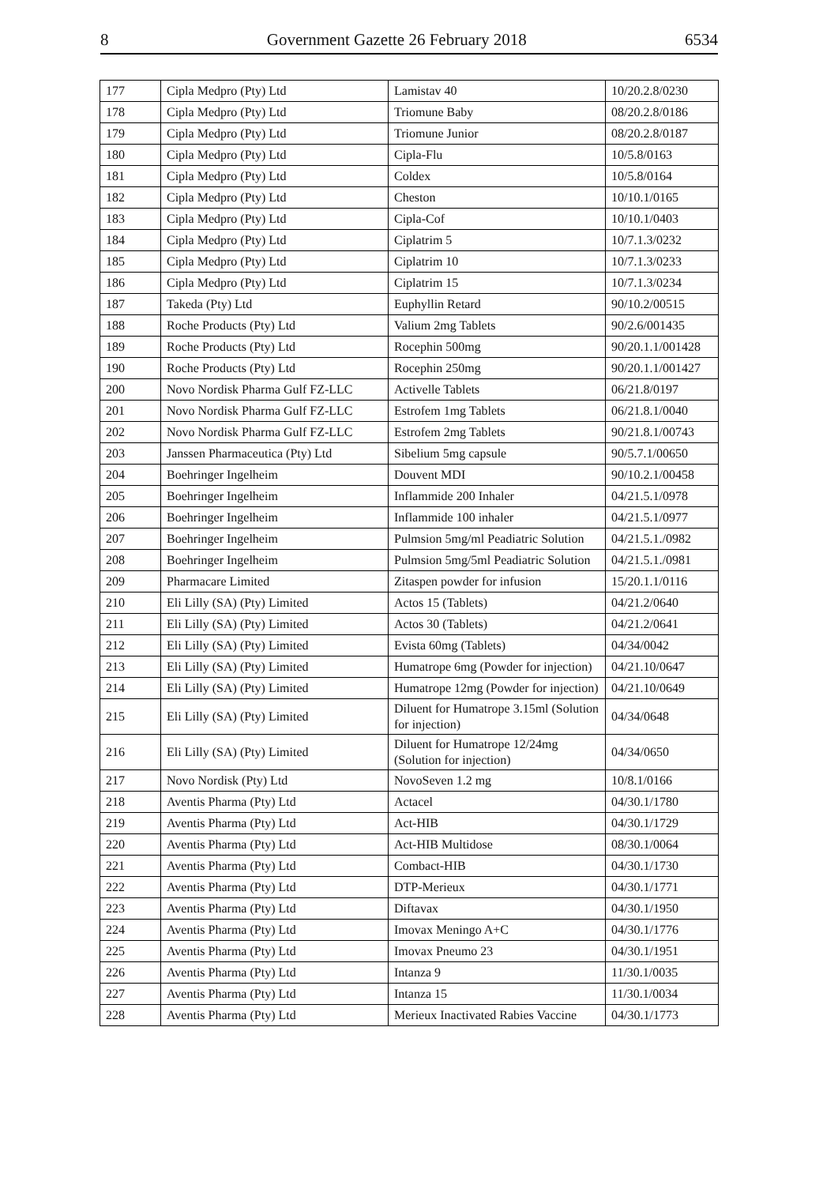8 Government Gazette 26 February 2018 6534
| 177 | Cipla Medpro (Pty) Ltd | Lamistav 40 | 10/20.2.8/0230 |
| 178 | Cipla Medpro (Pty) Ltd | Triomune Baby | 08/20.2.8/0186 |
| 179 | Cipla Medpro (Pty) Ltd | Triomune Junior | 08/20.2.8/0187 |
| 180 | Cipla Medpro (Pty) Ltd | Cipla-Flu | 10/5.8/0163 |
| 181 | Cipla Medpro (Pty) Ltd | Coldex | 10/5.8/0164 |
| 182 | Cipla Medpro (Pty) Ltd | Cheston | 10/10.1/0165 |
| 183 | Cipla Medpro (Pty) Ltd | Cipla-Cof | 10/10.1/0403 |
| 184 | Cipla Medpro (Pty) Ltd | Ciplatrim 5 | 10/7.1.3/0232 |
| 185 | Cipla Medpro (Pty) Ltd | Ciplatrim 10 | 10/7.1.3/0233 |
| 186 | Cipla Medpro (Pty) Ltd | Ciplatrim 15 | 10/7.1.3/0234 |
| 187 | Takeda (Pty) Ltd | Euphyllin Retard | 90/10.2/00515 |
| 188 | Roche Products (Pty) Ltd | Valium 2mg Tablets | 90/2.6/001435 |
| 189 | Roche Products (Pty) Ltd | Rocephin 500mg | 90/20.1.1/001428 |
| 190 | Roche Products (Pty) Ltd | Rocephin 250mg | 90/20.1.1/001427 |
| 200 | Novo Nordisk Pharma Gulf FZ-LLC | Activelle Tablets | 06/21.8/0197 |
| 201 | Novo Nordisk Pharma Gulf FZ-LLC | Estrofem 1mg Tablets | 06/21.8.1/0040 |
| 202 | Novo Nordisk Pharma Gulf FZ-LLC | Estrofem 2mg Tablets | 90/21.8.1/00743 |
| 203 | Janssen Pharmaceutica (Pty) Ltd | Sibelium 5mg capsule | 90/5.7.1/00650 |
| 204 | Boehringer Ingelheim | Douvent MDI | 90/10.2.1/00458 |
| 205 | Boehringer Ingelheim | Inflammide 200 Inhaler | 04/21.5.1/0978 |
| 206 | Boehringer Ingelheim | Inflammide 100 inhaler | 04/21.5.1/0977 |
| 207 | Boehringer Ingelheim | Pulmsion 5mg/ml Peadiatric Solution | 04/21.5.1./0982 |
| 208 | Boehringer Ingelheim | Pulmsion 5mg/5ml Peadiatric Solution | 04/21.5.1./0981 |
| 209 | Pharmacare Limited | Zitaspen powder for infusion | 15/20.1.1/0116 |
| 210 | Eli Lilly (SA) (Pty) Limited | Actos 15 (Tablets) | 04/21.2/0640 |
| 211 | Eli Lilly (SA) (Pty) Limited | Actos 30 (Tablets) | 04/21.2/0641 |
| 212 | Eli Lilly (SA) (Pty) Limited | Evista 60mg (Tablets) | 04/34/0042 |
| 213 | Eli Lilly (SA) (Pty) Limited | Humatrope 6mg (Powder for injection) | 04/21.10/0647 |
| 214 | Eli Lilly (SA) (Pty) Limited | Humatrope 12mg (Powder for injection) | 04/21.10/0649 |
| 215 | Eli Lilly (SA) (Pty) Limited | Diluent for Humatrope 3.15ml (Solution for injection) | 04/34/0648 |
| 216 | Eli Lilly (SA) (Pty) Limited | Diluent for Humatrope 12/24mg (Solution for injection) | 04/34/0650 |
| 217 | Novo Nordisk (Pty) Ltd | NovoSeven 1.2 mg | 10/8.1/0166 |
| 218 | Aventis Pharma (Pty) Ltd | Actacel | 04/30.1/1780 |
| 219 | Aventis Pharma (Pty) Ltd | Act-HIB | 04/30.1/1729 |
| 220 | Aventis Pharma (Pty) Ltd | Act-HIB Multidose | 08/30.1/0064 |
| 221 | Aventis Pharma (Pty) Ltd | Combact-HIB | 04/30.1/1730 |
| 222 | Aventis Pharma (Pty) Ltd | DTP-Merieux | 04/30.1/1771 |
| 223 | Aventis Pharma (Pty) Ltd | Diftavax | 04/30.1/1950 |
| 224 | Aventis Pharma (Pty) Ltd | Imovax Meningo A+C | 04/30.1/1776 |
| 225 | Aventis Pharma (Pty) Ltd | Imovax Pneumo 23 | 04/30.1/1951 |
| 226 | Aventis Pharma (Pty) Ltd | Intanza 9 | 11/30.1/0035 |
| 227 | Aventis Pharma (Pty) Ltd | Intanza 15 | 11/30.1/0034 |
| 228 | Aventis Pharma (Pty) Ltd | Merieux Inactivated Rabies Vaccine | 04/30.1/1773 |